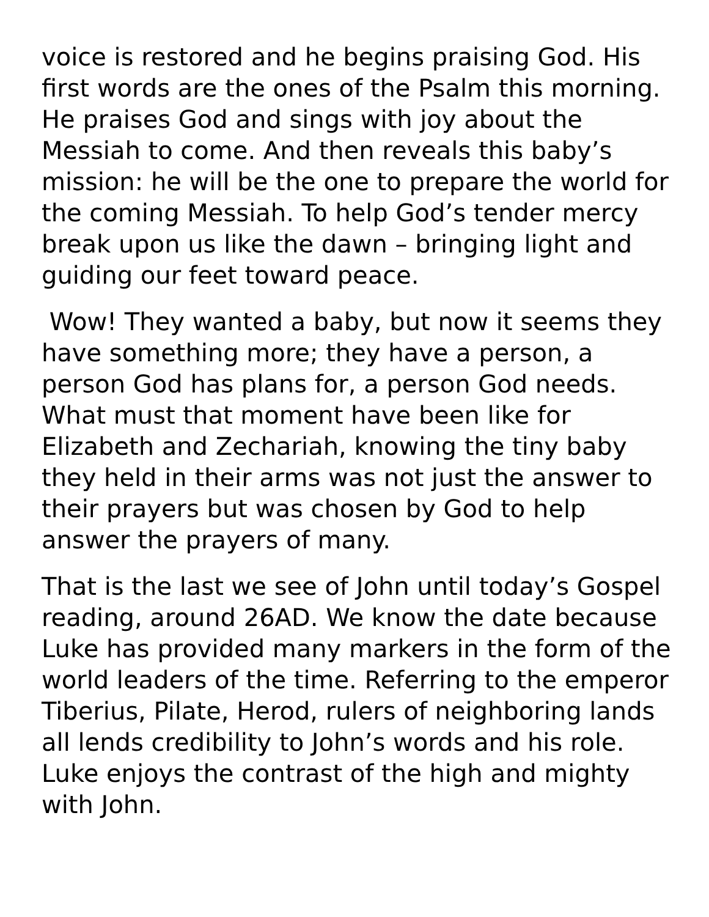voice is restored and he begins praising God. His first words are the ones of the Psalm this morning. He praises God and sings with joy about the Messiah to come. And then reveals this baby’s mission: he will be the one to prepare the world for the coming Messiah. To help God’s tender mercy break upon us like the dawn – bringing light and guiding our feet toward peace.
Wow! They wanted a baby, but now it seems they have something more; they have a person, a person God has plans for, a person God needs. What must that moment have been like for Elizabeth and Zechariah, knowing the tiny baby they held in their arms was not just the answer to their prayers but was chosen by God to help answer the prayers of many.
That is the last we see of John until today’s Gospel reading, around 26AD. We know the date because Luke has provided many markers in the form of the world leaders of the time. Referring to the emperor Tiberius, Pilate, Herod, rulers of neighboring lands all lends credibility to John’s words and his role. Luke enjoys the contrast of the high and mighty with John.